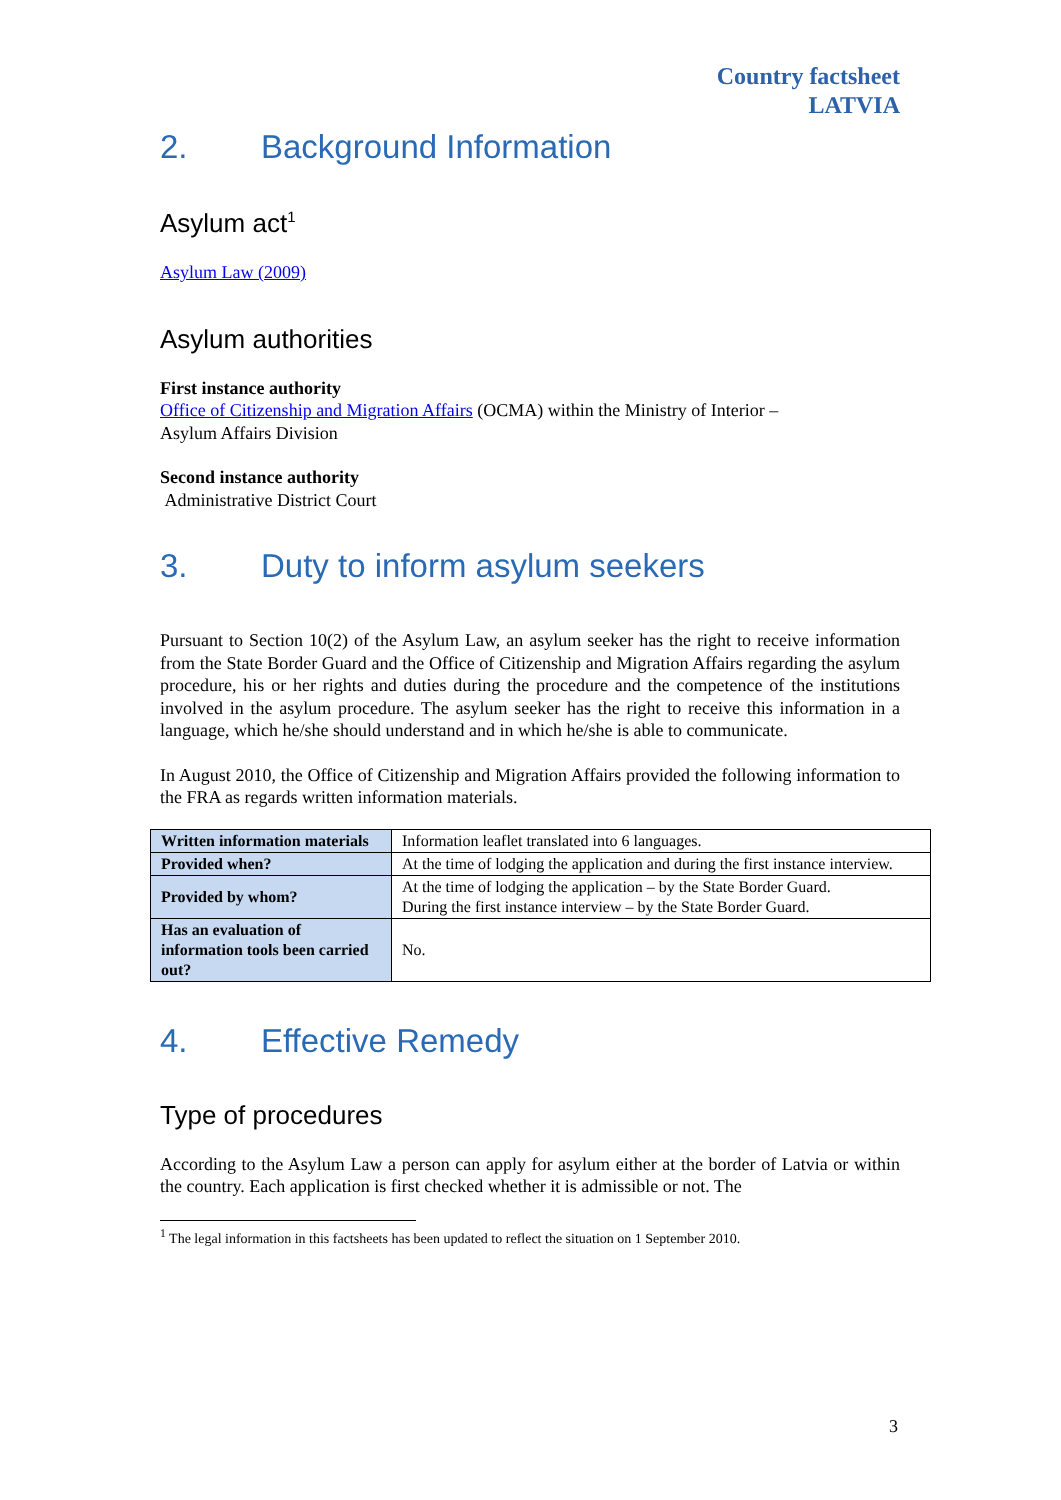Country factsheet
LATVIA
2. Background Information
Asylum act<sup>1</sup>
Asylum Law (2009)
Asylum authorities
First instance authority
Office of Citizenship and Migration Affairs (OCMA) within the Ministry of Interior –
Asylum Affairs Division
Second instance authority
Administrative District Court
3. Duty to inform asylum seekers
Pursuant to Section 10(2) of the Asylum Law, an asylum seeker has the right to receive information from the State Border Guard and the Office of Citizenship and Migration Affairs regarding the asylum procedure, his or her rights and duties during the procedure and the competence of the institutions involved in the asylum procedure. The asylum seeker has the right to receive this information in a language, which he/she should understand and in which he/she is able to communicate.
In August 2010, the Office of Citizenship and Migration Affairs provided the following information to the FRA as regards written information materials.
| Written information materials | Information leaflet translated into 6 languages. |
| Provided when? | At the time of lodging the application and during the first instance interview. |
| Provided by whom? | At the time of lodging the application – by the State Border Guard. During the first instance interview – by the State Border Guard. |
| Has an evaluation of information tools been carried out? | No. |
4. Effective Remedy
Type of procedures
According to the Asylum Law a person can apply for asylum either at the border of Latvia or within the country. Each application is first checked whether it is admissible or not. The
<sup>1</sup> The legal information in this factsheets has been updated to reflect the situation on 1 September 2010.
3